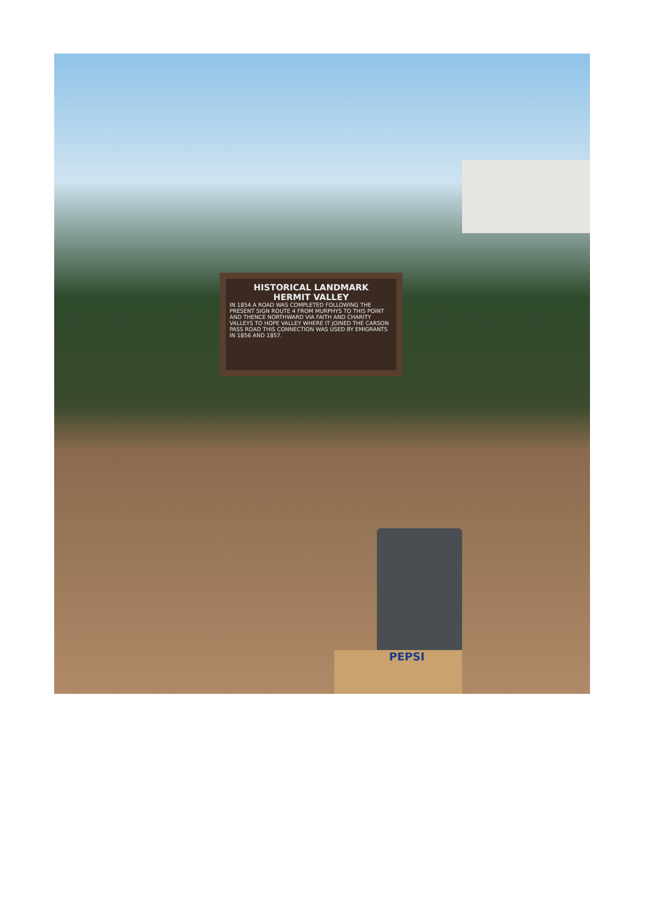HISTORICAL LANDMARK
HERMIT VALLEY
IN 1854 A ROAD WAS COMPLETED FOLLOWING THE PRESENT SIGN ROUTE 4 FROM MURPHYS TO THIS POINT AND THENCE NORTHWARD VIA FAITH AND CHARITY VALLEYS TO HOPE VALLEY WHERE IT JOINED THE CARSON PASS ROAD THIS CONNECTION WAS USED BY EMIGRANTS IN 1856 AND 1857.
PEPSI